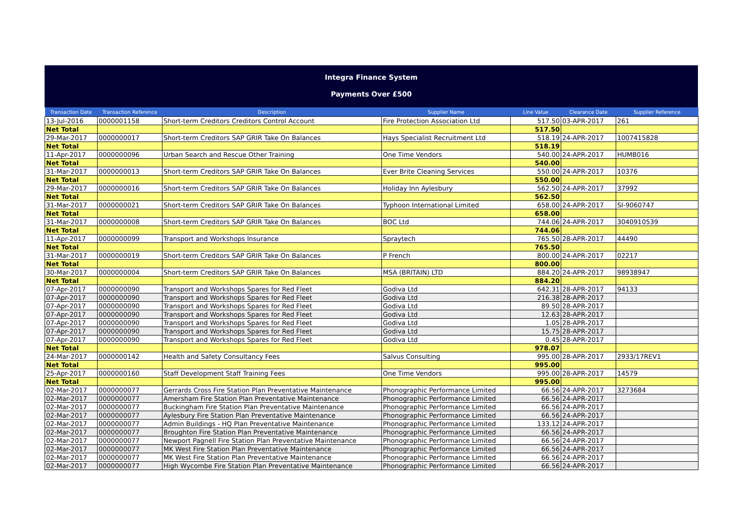Integra Finance System
Payments Over £500
| Transaction Date | Transaction Reference | Description | Supplier Name | Line Value | Clearance Date | Supplier Reference |
| --- | --- | --- | --- | --- | --- | --- |
| 13-Jul-2016 | 0000001158 | Short-term Creditors Creditors Control Account | Fire Protection Association Ltd | 517.50 | 03-APR-2017 | 261 |
| Net Total | | | | 517.50 | | |
| 29-Mar-2017 | 0000000017 | Short-term Creditors SAP GRIR Take On Balances | Hays Specialist Recruitment Ltd | 518.19 | 24-APR-2017 | 1007415828 |
| Net Total | | | | 518.19 | | |
| 11-Apr-2017 | 0000000096 | Urban Search and Rescue Other Training | One Time Vendors | 540.00 | 24-APR-2017 | HUMB016 |
| Net Total | | | | 540.00 | | |
| 31-Mar-2017 | 0000000013 | Short-term Creditors SAP GRIR Take On Balances | Ever Brite Cleaning Services | 550.00 | 24-APR-2017 | 10376 |
| Net Total | | | | 550.00 | | |
| 29-Mar-2017 | 0000000016 | Short-term Creditors SAP GRIR Take On Balances | Holiday Inn Aylesbury | 562.50 | 24-APR-2017 | 37992 |
| Net Total | | | | 562.50 | | |
| 31-Mar-2017 | 0000000021 | Short-term Creditors SAP GRIR Take On Balances | Typhoon International Limited | 658.00 | 24-APR-2017 | SI-9060747 |
| Net Total | | | | 658.00 | | |
| 31-Mar-2017 | 0000000008 | Short-term Creditors SAP GRIR Take On Balances | BOC Ltd | 744.06 | 24-APR-2017 | 3040910539 |
| Net Total | | | | 744.06 | | |
| 11-Apr-2017 | 0000000099 | Transport and Workshops Insurance | Spraytech | 765.50 | 28-APR-2017 | 44490 |
| Net Total | | | | 765.50 | | |
| 31-Mar-2017 | 0000000019 | Short-term Creditors SAP GRIR Take On Balances | P French | 800.00 | 24-APR-2017 | 02217 |
| Net Total | | | | 800.00 | | |
| 30-Mar-2017 | 0000000004 | Short-term Creditors SAP GRIR Take On Balances | MSA (BRITAIN) LTD | 884.20 | 24-APR-2017 | 98938947 |
| Net Total | | | | 884.20 | | |
| 07-Apr-2017 | 0000000090 | Transport and Workshops Spares for Red Fleet | Godiva Ltd | 642.31 | 28-APR-2017 | 94133 |
| 07-Apr-2017 | 0000000090 | Transport and Workshops Spares for Red Fleet | Godiva Ltd | 216.38 | 28-APR-2017 | |
| 07-Apr-2017 | 0000000090 | Transport and Workshops Spares for Red Fleet | Godiva Ltd | 89.50 | 28-APR-2017 | |
| 07-Apr-2017 | 0000000090 | Transport and Workshops Spares for Red Fleet | Godiva Ltd | 12.63 | 28-APR-2017 | |
| 07-Apr-2017 | 0000000090 | Transport and Workshops Spares for Red Fleet | Godiva Ltd | 1.05 | 28-APR-2017 | |
| 07-Apr-2017 | 0000000090 | Transport and Workshops Spares for Red Fleet | Godiva Ltd | 15.75 | 28-APR-2017 | |
| 07-Apr-2017 | 0000000090 | Transport and Workshops Spares for Red Fleet | Godiva Ltd | 0.45 | 28-APR-2017 | |
| Net Total | | | | 978.07 | | |
| 24-Mar-2017 | 0000000142 | Health and Safety Consultancy Fees | Salvus Consulting | 995.00 | 28-APR-2017 | 2933/17REV1 |
| Net Total | | | | 995.00 | | |
| 25-Apr-2017 | 0000000160 | Staff Development Staff Training Fees | One Time Vendors | 995.00 | 28-APR-2017 | 14579 |
| Net Total | | | | 995.00 | | |
| 02-Mar-2017 | 0000000077 | Gerrards Cross Fire Station Plan Preventative Maintenance | Phonographic Performance Limited | 66.56 | 24-APR-2017 | 3273684 |
| 02-Mar-2017 | 0000000077 | Amersham Fire Station Plan Preventative Maintenance | Phonographic Performance Limited | 66.56 | 24-APR-2017 | |
| 02-Mar-2017 | 0000000077 | Buckingham Fire Station Plan Preventative Maintenance | Phonographic Performance Limited | 66.56 | 24-APR-2017 | |
| 02-Mar-2017 | 0000000077 | Aylesbury Fire Station Plan Preventative Maintenance | Phonographic Performance Limited | 66.56 | 24-APR-2017 | |
| 02-Mar-2017 | 0000000077 | Admin Buildings - HQ Plan Preventative Maintenance | Phonographic Performance Limited | 133.12 | 24-APR-2017 | |
| 02-Mar-2017 | 0000000077 | Broughton Fire Station Plan Preventative Maintenance | Phonographic Performance Limited | 66.56 | 24-APR-2017 | |
| 02-Mar-2017 | 0000000077 | Newport Pagnell Fire Station Plan Preventative Maintenance | Phonographic Performance Limited | 66.56 | 24-APR-2017 | |
| 02-Mar-2017 | 0000000077 | MK West Fire Station Plan Preventative Maintenance | Phonographic Performance Limited | 66.56 | 24-APR-2017 | |
| 02-Mar-2017 | 0000000077 | MK West Fire Station Plan Preventative Maintenance | Phonographic Performance Limited | 66.56 | 24-APR-2017 | |
| 02-Mar-2017 | 0000000077 | High Wycombe Fire Station Plan Preventative Maintenance | Phonographic Performance Limited | 66.56 | 24-APR-2017 | |